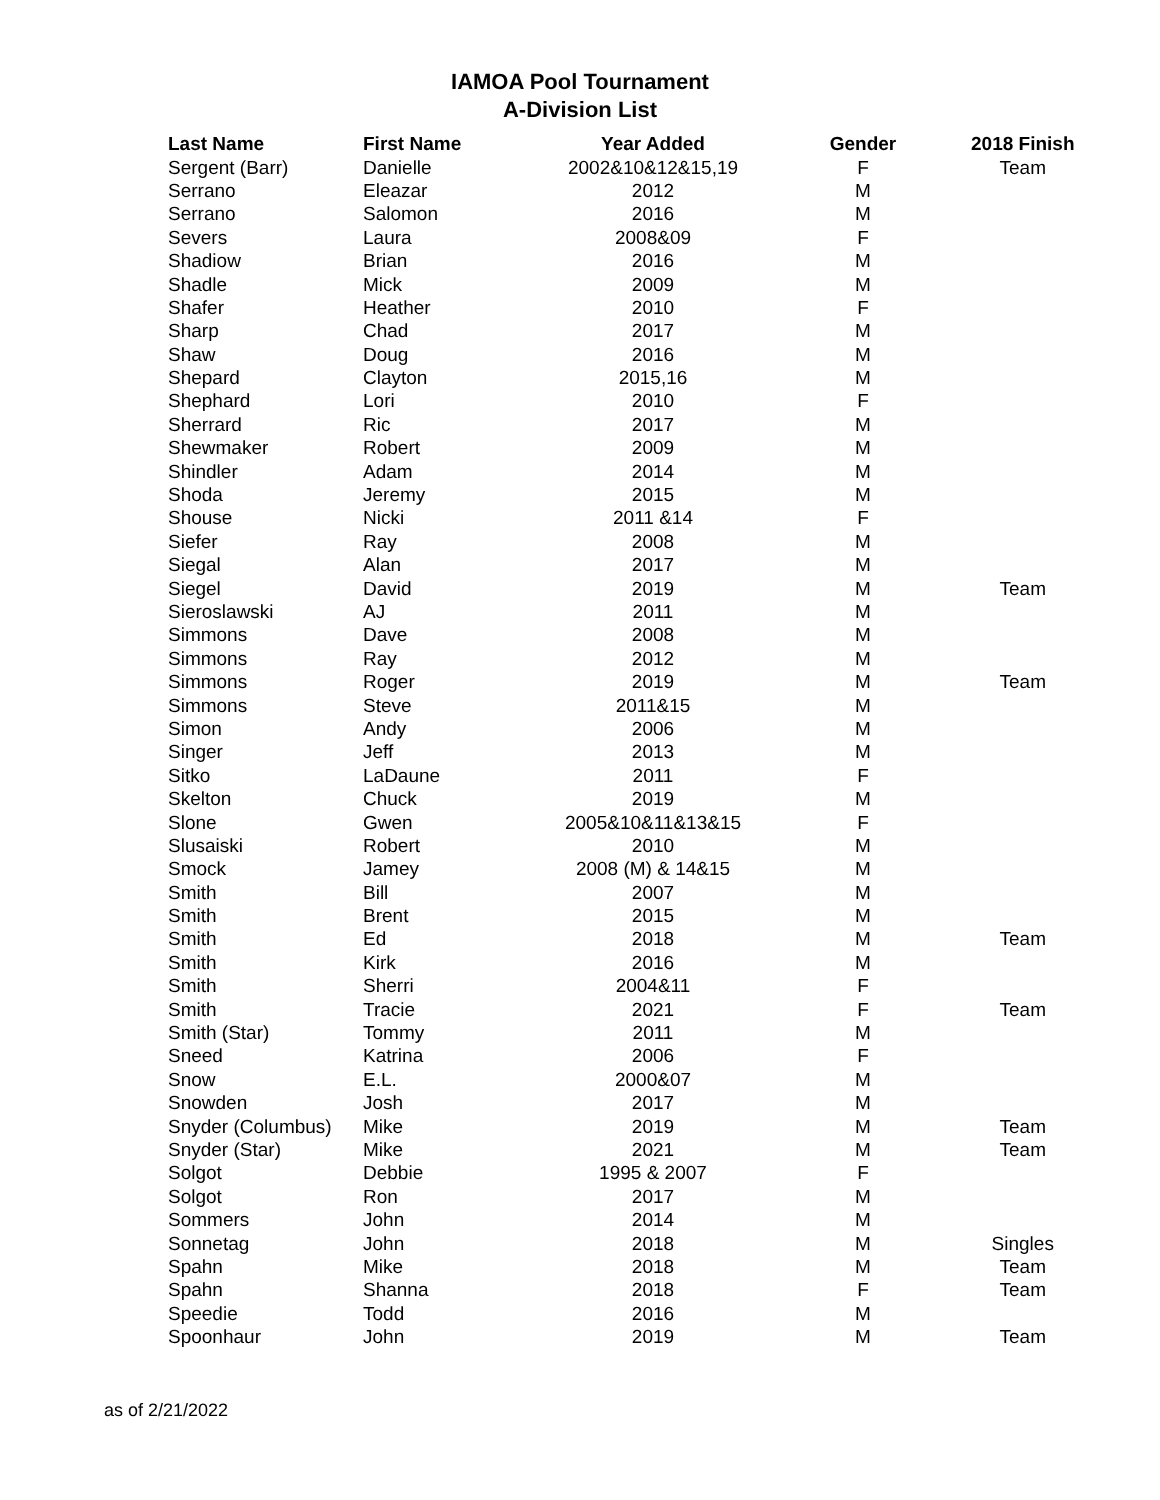IAMOA Pool Tournament
A-Division List
| Last Name | First Name | Year Added | Gender | 2018 Finish |
| --- | --- | --- | --- | --- |
| Sergent (Barr) | Danielle | 2002&10&12&15,19 | F | Team |
| Serrano | Eleazar | 2012 | M | |
| Serrano | Salomon | 2016 | M | |
| Severs | Laura | 2008&09 | F | |
| Shadiow | Brian | 2016 | M | |
| Shadle | Mick | 2009 | M | |
| Shafer | Heather | 2010 | F | |
| Sharp | Chad | 2017 | M | |
| Shaw | Doug | 2016 | M | |
| Shepard | Clayton | 2015,16 | M | |
| Shephard | Lori | 2010 | F | |
| Sherrard | Ric | 2017 | M | |
| Shewmaker | Robert | 2009 | M | |
| Shindler | Adam | 2014 | M | |
| Shoda | Jeremy | 2015 | M | |
| Shouse | Nicki | 2011 &14 | F | |
| Siefer | Ray | 2008 | M | |
| Siegal | Alan | 2017 | M | |
| Siegel | David | 2019 | M | Team |
| Sieroslawski | AJ | 2011 | M | |
| Simmons | Dave | 2008 | M | |
| Simmons | Ray | 2012 | M | |
| Simmons | Roger | 2019 | M | Team |
| Simmons | Steve | 2011&15 | M | |
| Simon | Andy | 2006 | M | |
| Singer | Jeff | 2013 | M | |
| Sitko | LaDaune | 2011 | F | |
| Skelton | Chuck | 2019 | M | |
| Slone | Gwen | 2005&10&11&13&15 | F | |
| Slusaiski | Robert | 2010 | M | |
| Smock | Jamey | 2008 (M) & 14&15 | M | |
| Smith | Bill | 2007 | M | |
| Smith | Brent | 2015 | M | |
| Smith | Ed | 2018 | M | Team |
| Smith | Kirk | 2016 | M | |
| Smith | Sherri | 2004&11 | F | |
| Smith | Tracie | 2021 | F | Team |
| Smith (Star) | Tommy | 2011 | M | |
| Sneed | Katrina | 2006 | F | |
| Snow | E.L. | 2000&07 | M | |
| Snowden | Josh | 2017 | M | |
| Snyder (Columbus) | Mike | 2019 | M | Team |
| Snyder (Star) | Mike | 2021 | M | Team |
| Solgot | Debbie | 1995 & 2007 | F | |
| Solgot | Ron | 2017 | M | |
| Sommers | John | 2014 | M | |
| Sonnetag | John | 2018 | M | Singles |
| Spahn | Mike | 2018 | M | Team |
| Spahn | Shanna | 2018 | F | Team |
| Speedie | Todd | 2016 | M | |
| Spoonhaur | John | 2019 | M | Team |
as of 2/21/2022